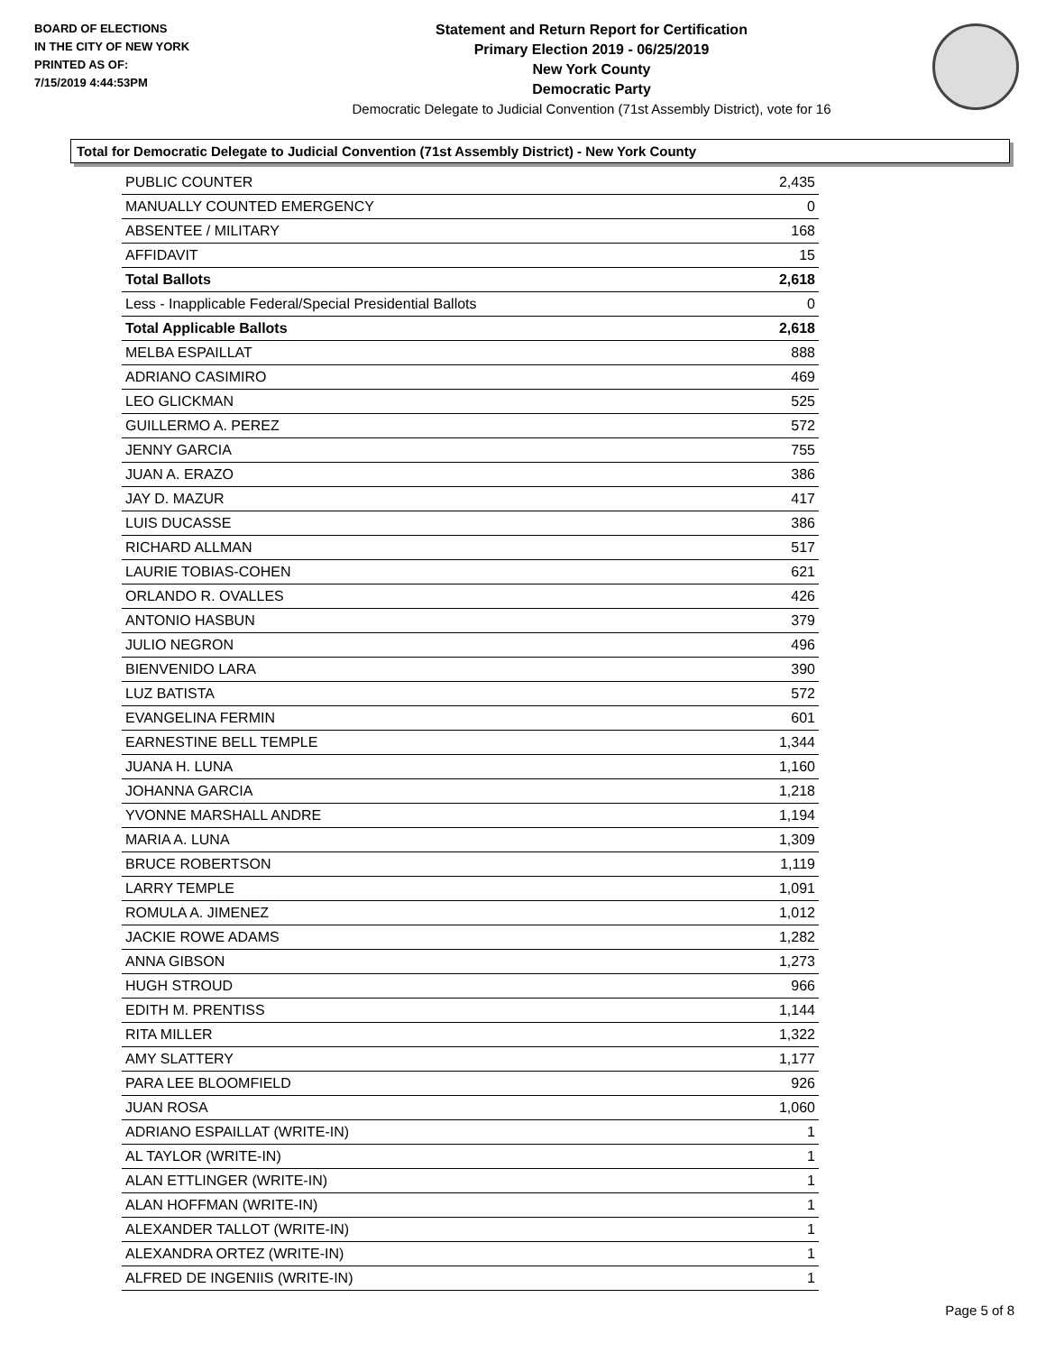BOARD OF ELECTIONS
IN THE CITY OF NEW YORK
PRINTED AS OF:
7/15/2019 4:44:53PM
Statement and Return Report for Certification
Primary Election 2019 - 06/25/2019
New York County
Democratic Party
Democratic Delegate to Judicial Convention (71st Assembly District), vote for 16
Total for Democratic Delegate to Judicial Convention (71st Assembly District) - New York County
| PUBLIC COUNTER | 2,435 |
| MANUALLY COUNTED EMERGENCY | 0 |
| ABSENTEE / MILITARY | 168 |
| AFFIDAVIT | 15 |
| Total Ballots | 2,618 |
| Less - Inapplicable Federal/Special Presidential Ballots | 0 |
| Total Applicable Ballots | 2,618 |
| MELBA ESPAILLAT | 888 |
| ADRIANO CASIMIRO | 469 |
| LEO GLICKMAN | 525 |
| GUILLERMO A. PEREZ | 572 |
| JENNY GARCIA | 755 |
| JUAN A. ERAZO | 386 |
| JAY D. MAZUR | 417 |
| LUIS DUCASSE | 386 |
| RICHARD ALLMAN | 517 |
| LAURIE TOBIAS-COHEN | 621 |
| ORLANDO R. OVALLES | 426 |
| ANTONIO HASBUN | 379 |
| JULIO NEGRON | 496 |
| BIENVENIDO LARA | 390 |
| LUZ BATISTA | 572 |
| EVANGELINA FERMIN | 601 |
| EARNESTINE BELL TEMPLE | 1,344 |
| JUANA H. LUNA | 1,160 |
| JOHANNA GARCIA | 1,218 |
| YVONNE MARSHALL ANDRE | 1,194 |
| MARIA A. LUNA | 1,309 |
| BRUCE ROBERTSON | 1,119 |
| LARRY TEMPLE | 1,091 |
| ROMULA A. JIMENEZ | 1,012 |
| JACKIE ROWE ADAMS | 1,282 |
| ANNA GIBSON | 1,273 |
| HUGH STROUD | 966 |
| EDITH M. PRENTISS | 1,144 |
| RITA MILLER | 1,322 |
| AMY SLATTERY | 1,177 |
| PARA LEE BLOOMFIELD | 926 |
| JUAN ROSA | 1,060 |
| ADRIANO ESPAILLAT (WRITE-IN) | 1 |
| AL TAYLOR (WRITE-IN) | 1 |
| ALAN ETTLINGER (WRITE-IN) | 1 |
| ALAN HOFFMAN (WRITE-IN) | 1 |
| ALEXANDER TALLOT (WRITE-IN) | 1 |
| ALEXANDRA ORTEZ (WRITE-IN) | 1 |
| ALFRED DE INGENIIS (WRITE-IN) | 1 |
Page 5 of 8